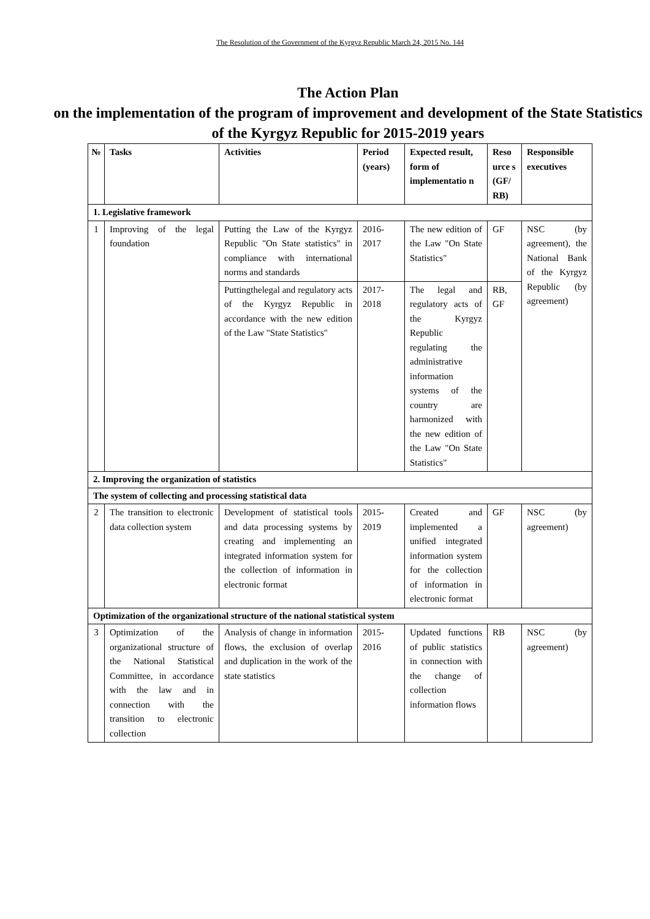The Resolution of the Government of the Kyrgyz Republic March 24, 2015 No. 144
The Action Plan
on the implementation of the program of improvement and development of the State Statistics of the Kyrgyz Republic for 2015-2019 years
| № | Tasks | Activities | Period (years) | Expected result, form of implementatio n | Reso urce s (GF/ RB) | Responsible executives |
| --- | --- | --- | --- | --- | --- | --- |
| 1. Legislative framework | | | | | | |
| 1 | Improving of the legal foundation | Putting the Law of the Kyrgyz Republic "On State statistics" in compliance with international norms and standards | 2016-2017 | The new edition of the Law "On State Statistics" | GF | NSC (by agreement), the National Bank of the Kyrgyz Republic (by agreement) |
| | | Puttingthelegal and regulatory acts of the Kyrgyz Republic in accordance with the new edition of the Law "State Statistics" | 2017-2018 | The legal and regulatory acts of the Kyrgyz Republic regulating the administrative information systems of the country are harmonized with the new edition of the Law "On State Statistics" | RB, GF | |
| 2. Improving the organization of statistics | | | | | | |
| The system of collecting and processing statistical data | | | | | | |
| 2 | The transition to electronic data collection system | Development of statistical tools and data processing systems by creating and implementing an integrated information system for the collection of information in electronic format | 2015-2019 | Created and implemented a unified integrated information system for the collection of information in electronic format | GF | NSC (by agreement) |
| Optimization of the organizational structure of the national statistical system | | | | | | |
| 3 | Optimization of the organizational structure of the National Statistical Committee, in accordance with the law and in connection with the transition to electronic collection | Analysis of change in information flows, the exclusion of overlap and duplication in the work of the state statistics | 2015-2016 | Updated functions of public statistics in connection with the change of collection information flows | RB | NSC (by agreement) |